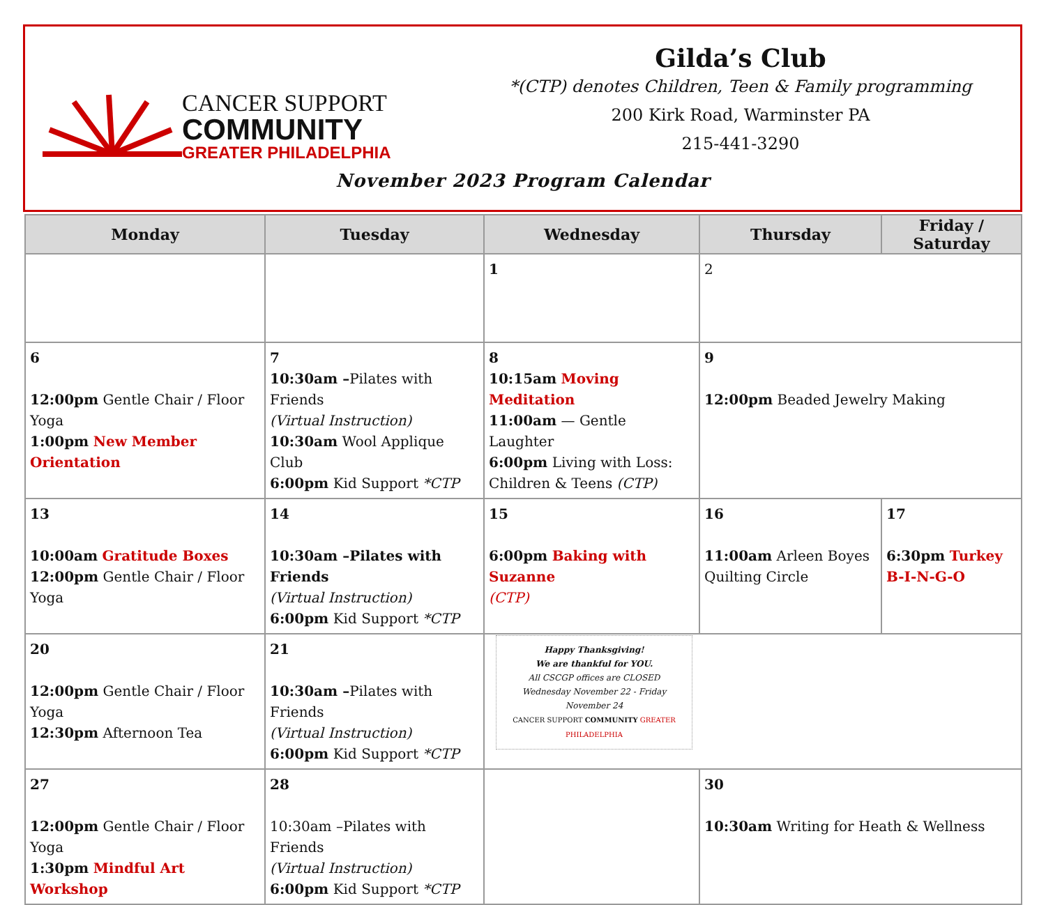CANCER SUPPORT
COMMUNITY
GREATER PHILADELPHIA
Gilda’s Club
*(CTP) denotes Children, Teen & Family programming
200 Kirk Road, Warminster PA
215-441-3290
November 2023 Program Calendar
| Monday | Tuesday | Wednesday | Thursday | Friday / Saturday |
| --- | --- | --- | --- | --- |
| | | 1 | 2 | |
| 6 12:00pm Gentle Chair / Floor Yoga 1:00pm New Member Orientation | 7 10:30am – Pilates with Friends (Virtual Instruction) 10:30am Wool Applique Club 6:00pm Kid Support *CTP | 8 10:15am Moving Meditation 11:00am — Gentle Laughter 6:00pm Living with Loss: Children & Teens (CTP) | 9 12:00pm Beaded Jewelry Making | |
| 13 10:00am Gratitude Boxes 12:00pm Gentle Chair / Floor Yoga | 14 10:30am –Pilates with Friends (Virtual Instruction) 6:00pm Kid Support *CTP | 15 6:00pm Baking with Suzanne (CTP) | 16 11:00am Arleen Boyes Quilting Circle | 17 6:30pm Turkey B-I-N-G-O |
| 20 12:00pm Gentle Chair / Floor Yoga 12:30pm Afternoon Tea | 21 10:30am – Pilates with Friends (Virtual Instruction) 6:00pm Kid Support *CTP | Happy Thanksgiving! We are thankful for YOU. All CSCGP offices are CLOSED Wednesday November 22 - Friday November 24 CANCER SUPPORT COMMUNITY GREATER PHILADELPHIA | | |
| 27 12:00pm Gentle Chair / Floor Yoga 1:30pm Mindful Art Workshop | 28 10:30am –Pilates with Friends (Virtual Instruction) 6:00pm Kid Support *CTP | | 30 10:30am Writing for Heath & Wellness | |